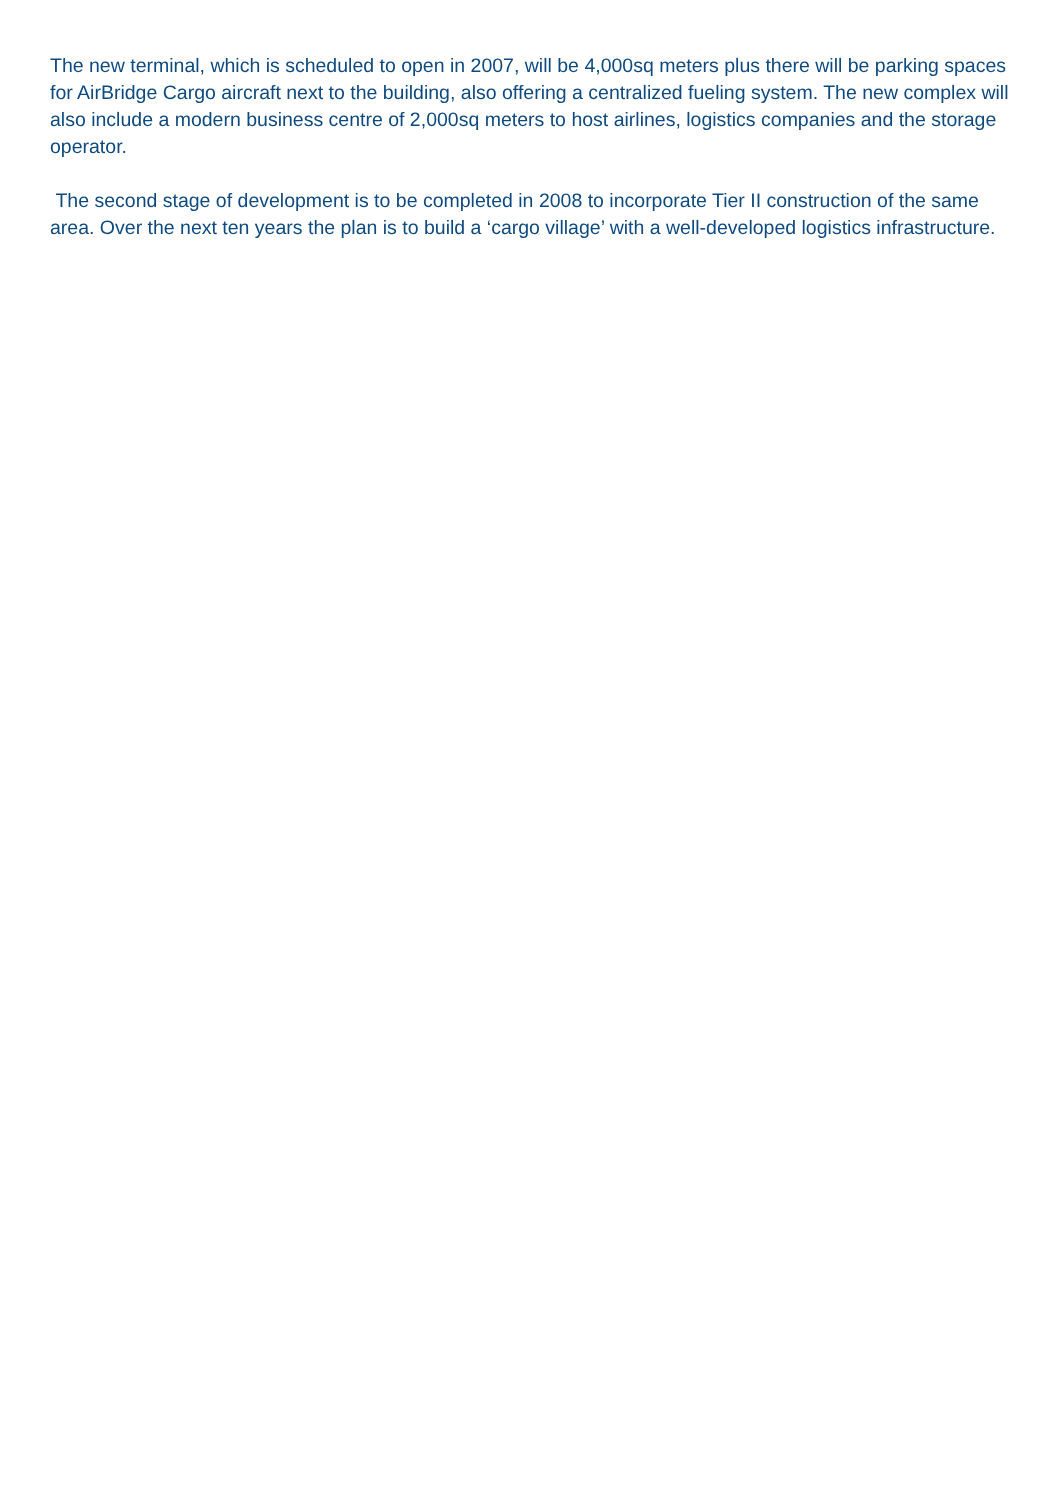The new terminal, which is scheduled to open in 2007, will be 4,000sq meters plus there will be parking spaces for AirBridge Cargo aircraft next to the building, also offering a centralized fueling system. The new complex will also include a modern business centre of 2,000sq meters to host airlines, logistics companies and the storage operator.
The second stage of development is to be completed in 2008 to incorporate Tier II construction of the same area. Over the next ten years the plan is to build a ‘cargo village’ with a well-developed logistics infrastructure.